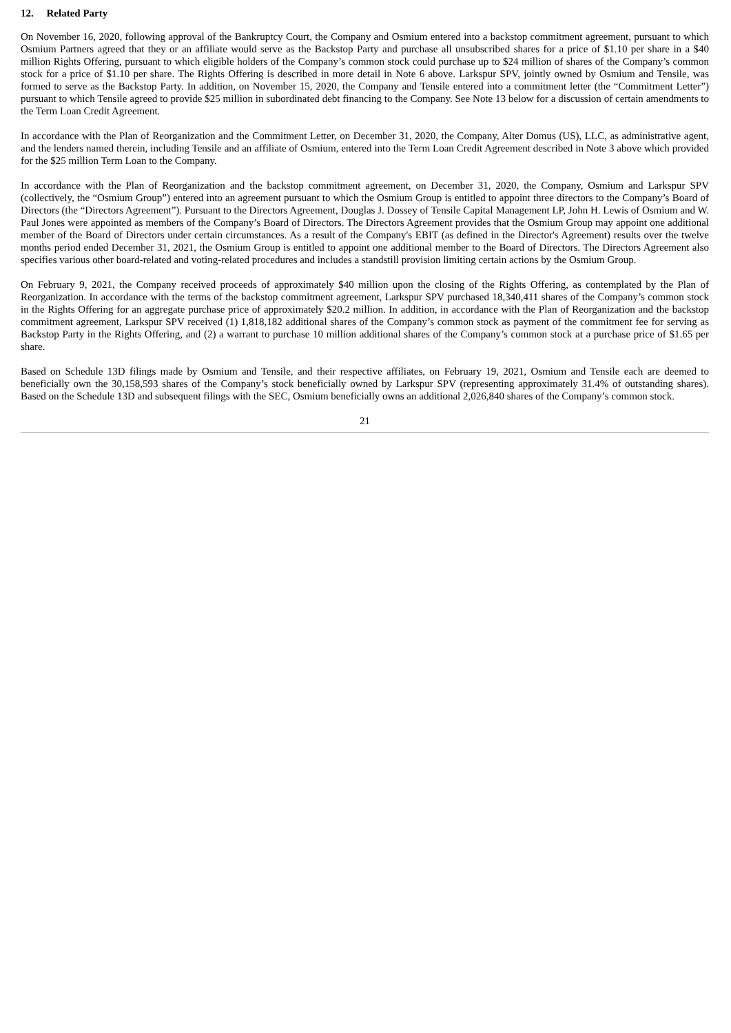12. Related Party
On November 16, 2020, following approval of the Bankruptcy Court, the Company and Osmium entered into a backstop commitment agreement, pursuant to which Osmium Partners agreed that they or an affiliate would serve as the Backstop Party and purchase all unsubscribed shares for a price of $1.10 per share in a $40 million Rights Offering, pursuant to which eligible holders of the Company’s common stock could purchase up to $24 million of shares of the Company’s common stock for a price of $1.10 per share. The Rights Offering is described in more detail in Note 6 above. Larkspur SPV, jointly owned by Osmium and Tensile, was formed to serve as the Backstop Party. In addition, on November 15, 2020, the Company and Tensile entered into a commitment letter (the “Commitment Letter”) pursuant to which Tensile agreed to provide $25 million in subordinated debt financing to the Company. See Note 13 below for a discussion of certain amendments to the Term Loan Credit Agreement.
In accordance with the Plan of Reorganization and the Commitment Letter, on December 31, 2020, the Company, Alter Domus (US), LLC, as administrative agent, and the lenders named therein, including Tensile and an affiliate of Osmium, entered into the Term Loan Credit Agreement described in Note 3 above which provided for the $25 million Term Loan to the Company.
In accordance with the Plan of Reorganization and the backstop commitment agreement, on December 31, 2020, the Company, Osmium and Larkspur SPV (collectively, the “Osmium Group”) entered into an agreement pursuant to which the Osmium Group is entitled to appoint three directors to the Company’s Board of Directors (the “Directors Agreement”). Pursuant to the Directors Agreement, Douglas J. Dossey of Tensile Capital Management LP, John H. Lewis of Osmium and W. Paul Jones were appointed as members of the Company’s Board of Directors. The Directors Agreement provides that the Osmium Group may appoint one additional member of the Board of Directors under certain circumstances. As a result of the Company's EBIT (as defined in the Director's Agreement) results over the twelve months period ended December 31, 2021, the Osmium Group is entitled to appoint one additional member to the Board of Directors. The Directors Agreement also specifies various other board-related and voting-related procedures and includes a standstill provision limiting certain actions by the Osmium Group.
On February 9, 2021, the Company received proceeds of approximately $40 million upon the closing of the Rights Offering, as contemplated by the Plan of Reorganization. In accordance with the terms of the backstop commitment agreement, Larkspur SPV purchased 18,340,411 shares of the Company’s common stock in the Rights Offering for an aggregate purchase price of approximately $20.2 million. In addition, in accordance with the Plan of Reorganization and the backstop commitment agreement, Larkspur SPV received (1) 1,818,182 additional shares of the Company’s common stock as payment of the commitment fee for serving as Backstop Party in the Rights Offering, and (2) a warrant to purchase 10 million additional shares of the Company’s common stock at a purchase price of $1.65 per share.
Based on Schedule 13D filings made by Osmium and Tensile, and their respective affiliates, on February 19, 2021, Osmium and Tensile each are deemed to beneficially own the 30,158,593 shares of the Company’s stock beneficially owned by Larkspur SPV (representing approximately 31.4% of outstanding shares). Based on the Schedule 13D and subsequent filings with the SEC, Osmium beneficially owns an additional 2,026,840 shares of the Company’s common stock.
21